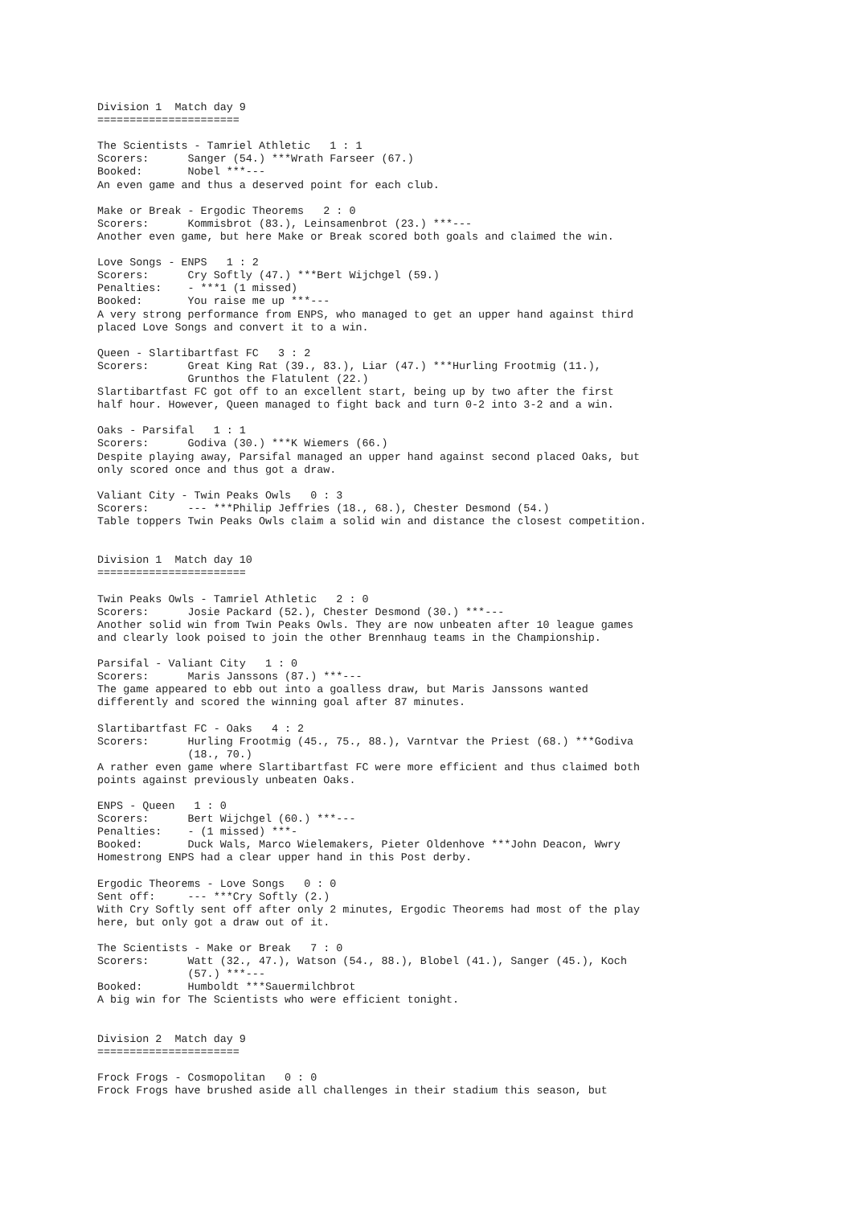Division 1  Match day 9
======================

The Scientists - Tamriel Athletic   1 : 1
Scorers:      Sanger (54.) ***Wrath Farseer (67.)
Booked:       Nobel ***---
An even game and thus a deserved point for each club.

Make or Break - Ergodic Theorems   2 : 0
Scorers:      Kommisbrot (83.), Leinsamenbrot (23.) ***---
Another even game, but here Make or Break scored both goals and claimed the win.

Love Songs - ENPS   1 : 2
Scorers:      Cry Softly (47.) ***Bert Wijchgel (59.)
Penalties:    - ***1 (1 missed)
Booked:       You raise me up ***---
A very strong performance from ENPS, who managed to get an upper hand against third
placed Love Songs and convert it to a win.

Queen - Slartibartfast FC   3 : 2
Scorers:      Great King Rat (39., 83.), Liar (47.) ***Hurling Frootmig (11.),
              Grunthos the Flatulent (22.)
Slartibartfast FC got off to an excellent start, being up by two after the first
half hour. However, Queen managed to fight back and turn 0-2 into 3-2 and a win.

Oaks - Parsifal   1 : 1
Scorers:      Godiva (30.) ***K Wiemers (66.)
Despite playing away, Parsifal managed an upper hand against second placed Oaks, but
only scored once and thus got a draw.

Valiant City - Twin Peaks Owls   0 : 3
Scorers:      --- ***Philip Jeffries (18., 68.), Chester Desmond (54.)
Table toppers Twin Peaks Owls claim a solid win and distance the closest competition.


Division 1  Match day 10
=======================

Twin Peaks Owls - Tamriel Athletic   2 : 0
Scorers:      Josie Packard (52.), Chester Desmond (30.) ***---
Another solid win from Twin Peaks Owls. They are now unbeaten after 10 league games
and clearly look poised to join the other Brennhaug teams in the Championship.

Parsifal - Valiant City   1 : 0
Scorers:      Maris Janssons (87.) ***---
The game appeared to ebb out into a goalless draw, but Maris Janssons wanted
differently and scored the winning goal after 87 minutes.

Slartibartfast FC - Oaks   4 : 2
Scorers:      Hurling Frootmig (45., 75., 88.), Varntvar the Priest (68.) ***Godiva
              (18., 70.)
A rather even game where Slartibartfast FC were more efficient and thus claimed both
points against previously unbeaten Oaks.

ENPS - Queen   1 : 0
Scorers:      Bert Wijchgel (60.) ***---
Penalties:    - (1 missed) ***-
Booked:       Duck Wals, Marco Wielemakers, Pieter Oldenhove ***John Deacon, Wwry
Homestrong ENPS had a clear upper hand in this Post derby.

Ergodic Theorems - Love Songs   0 : 0
Sent off:     --- ***Cry Softly (2.)
With Cry Softly sent off after only 2 minutes, Ergodic Theorems had most of the play
here, but only got a draw out of it.

The Scientists - Make or Break   7 : 0
Scorers:      Watt (32., 47.), Watson (54., 88.), Blobel (41.), Sanger (45.), Koch
              (57.) ***---
Booked:       Humboldt ***Sauermilchbrot
A big win for The Scientists who were efficient tonight.


Division 2  Match day 9
======================

Frock Frogs - Cosmopolitan   0 : 0
Frock Frogs have brushed aside all challenges in their stadium this season, but